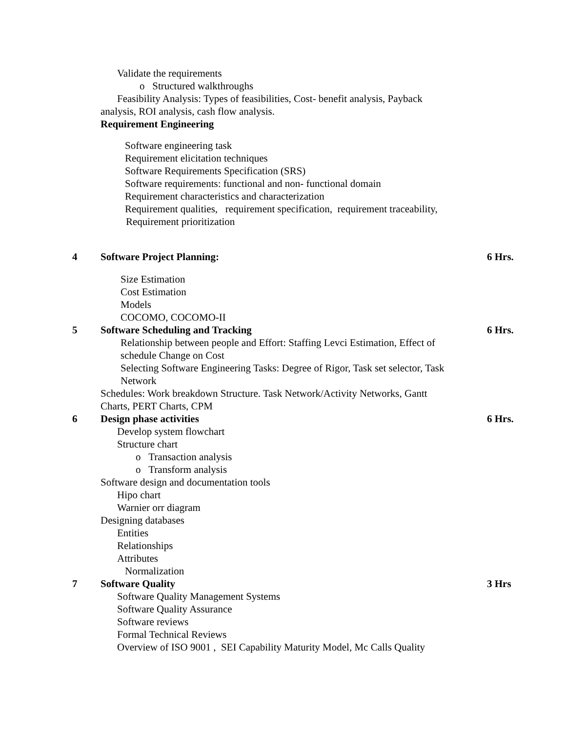Validate the requirements
o Structured walkthroughs
Feasibility Analysis: Types of feasibilities, Cost- benefit analysis, Payback
analysis, ROI analysis, cash flow analysis.
Requirement Engineering
Software engineering task
Requirement elicitation techniques
Software Requirements Specification (SRS)
Software requirements: functional and non- functional domain
Requirement characteristics and characterization
Requirement qualities, requirement specification, requirement traceability,
Requirement prioritization
4 Software Project Planning: 6 Hrs.
Size Estimation
Cost Estimation
Models
COCOMO, COCOMO-II
5 Software Scheduling and Tracking 6 Hrs.
Relationship between people and Effort: Staffing Levci Estimation, Effect of
schedule Change on Cost
Selecting Software Engineering Tasks: Degree of Rigor, Task set selector, Task
Network
Schedules: Work breakdown Structure. Task Network/Activity Networks, Gantt
Charts, PERT Charts, CPM
6 Design phase activities 6 Hrs.
Develop system flowchart
Structure chart
o Transaction analysis
o Transform analysis
Software design and documentation tools
Hipo chart
Warnier orr diagram
Designing databases
Entities
Relationships
Attributes
Normalization
7 Software Quality 3 Hrs
Software Quality Management Systems
Software Quality Assurance
Software reviews
Formal Technical Reviews
Overview of ISO 9001 , SEI Capability Maturity Model, Mc Calls Quality